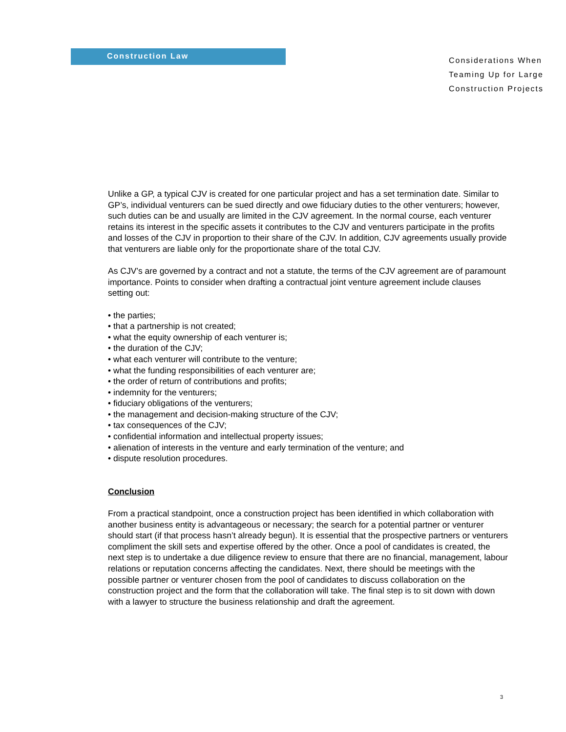Construction Law
Considerations When Teaming Up for Large Construction Projects
Unlike a GP, a typical CJV is created for one particular project and has a set termination date. Similar to GP’s, individual venturers can be sued directly and owe fiduciary duties to the other venturers; however, such duties can be and usually are limited in the CJV agreement. In the normal course, each venturer retains its interest in the specific assets it contributes to the CJV and venturers participate in the profits and losses of the CJV in proportion to their share of the CJV. In addition, CJV agreements usually provide that venturers are liable only for the proportionate share of the total CJV.
As CJV’s are governed by a contract and not a statute, the terms of the CJV agreement are of paramount importance. Points to consider when drafting a contractual joint venture agreement include clauses setting out:
• the parties;
• that a partnership is not created;
• what the equity ownership of each venturer is;
• the duration of the CJV;
• what each venturer will contribute to the venture;
• what the funding responsibilities of each venturer are;
• the order of return of contributions and profits;
• indemnity for the venturers;
• fiduciary obligations of the venturers;
• the management and decision-making structure of the CJV;
• tax consequences of the CJV;
• confidential information and intellectual property issues;
• alienation of interests in the venture and early termination of the venture; and
• dispute resolution procedures.
Conclusion
From a practical standpoint, once a construction project has been identified in which collaboration with another business entity is advantageous or necessary; the search for a potential partner or venturer should start (if that process hasn’t already begun). It is essential that the prospective partners or venturers compliment the skill sets and expertise offered by the other. Once a pool of candidates is created, the next step is to undertake a due diligence review to ensure that there are no financial, management, labour relations or reputation concerns affecting the candidates. Next, there should be meetings with the possible partner or venturer chosen from the pool of candidates to discuss collaboration on the construction project and the form that the collaboration will take. The final step is to sit down with down with a lawyer to structure the business relationship and draft the agreement.
3